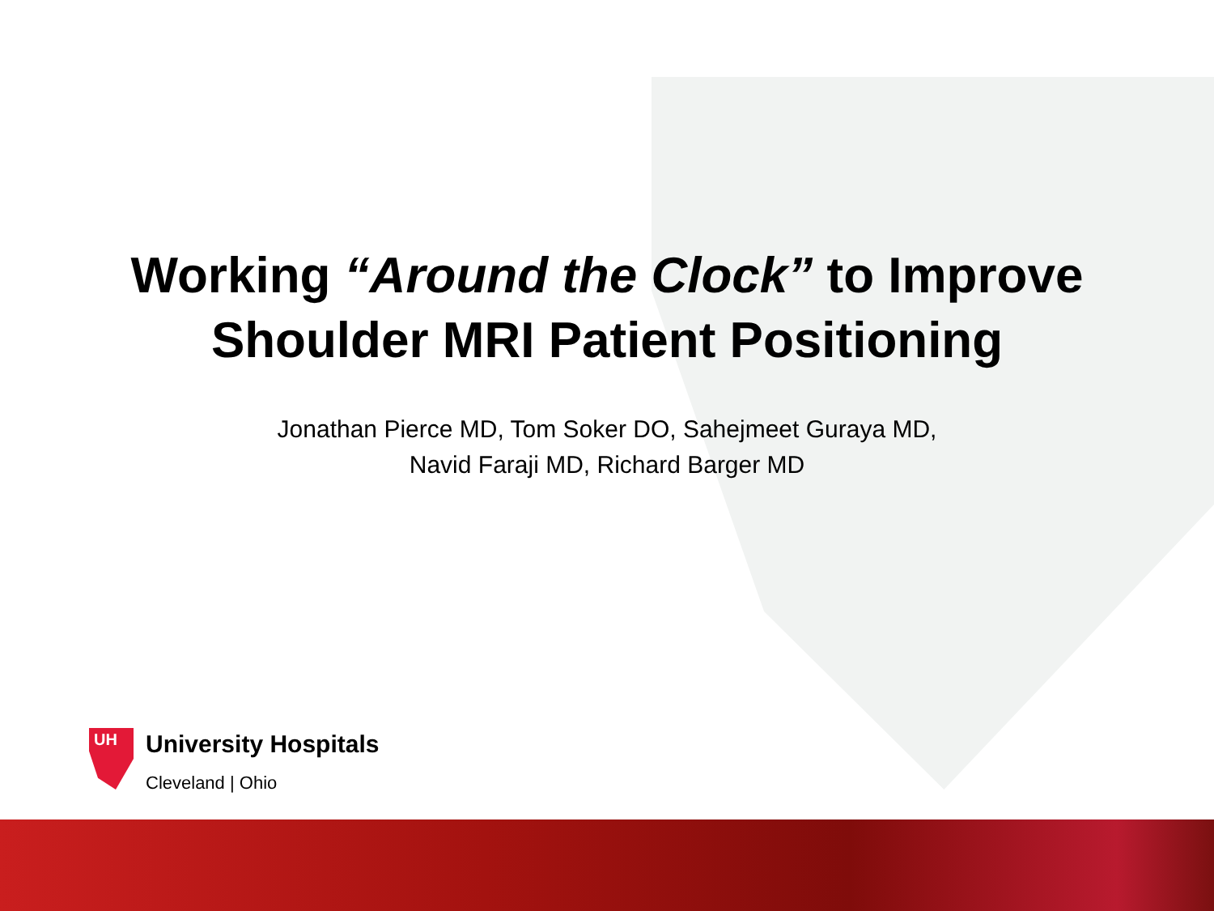Working “Around the Clock” to Improve
Shoulder MRI Patient Positioning
Jonathan Pierce MD, Tom Soker DO, Sahejmeet Guraya MD,
Navid Faraji MD, Richard Barger MD
UH
University Hospitals
Cleveland | Ohio